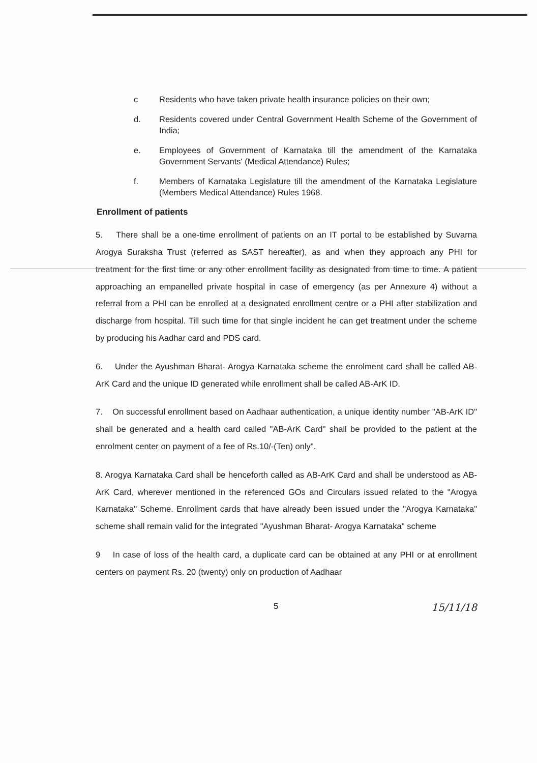c Residents who have taken private health insurance policies on their own;
d. Residents covered under Central Government Health Scheme of the Government of India;
e. Employees of Government of Karnataka till the amendment of the Karnataka Government Servants' (Medical Attendance) Rules;
f. Members of Karnataka Legislature till the amendment of the Karnataka Legislature (Members Medical Attendance) Rules 1968.
Enrollment of patients
5. There shall be a one-time enrollment of patients on an IT portal to be established by Suvarna Arogya Suraksha Trust (referred as SAST hereafter), as and when they approach any PHI for treatment for the first time or any other enrollment facility as designated from time to time. A patient approaching an empanelled private hospital in case of emergency (as per Annexure 4) without a referral from a PHI can be enrolled at a designated enrollment centre or a PHI after stabilization and discharge from hospital. Till such time for that single incident he can get treatment under the scheme by producing his Aadhar card and PDS card.
6. Under the Ayushman Bharat- Arogya Karnataka scheme the enrolment card shall be called AB-ArK Card and the unique ID generated while enrollment shall be called AB-ArK ID.
7. On successful enrollment based on Aadhaar authentication, a unique identity number "AB-ArK ID" shall be generated and a health card called "AB-ArK Card" shall be provided to the patient at the enrolment center on payment of a fee of Rs.10/-(Ten) only".
8. Arogya Karnataka Card shall be henceforth called as AB-ArK Card and shall be understood as AB-ArK Card, wherever mentioned in the referenced GOs and Circulars issued related to the "Arogya Karnataka" Scheme. Enrollment cards that have already been issued under the "Arogya Karnataka" scheme shall remain valid for the integrated "Ayushman Bharat- Arogya Karnataka" scheme
9 In case of loss of the health card, a duplicate card can be obtained at any PHI or at enrollment centers on payment Rs. 20 (twenty) only on production of Aadhaar
5 15/11/18